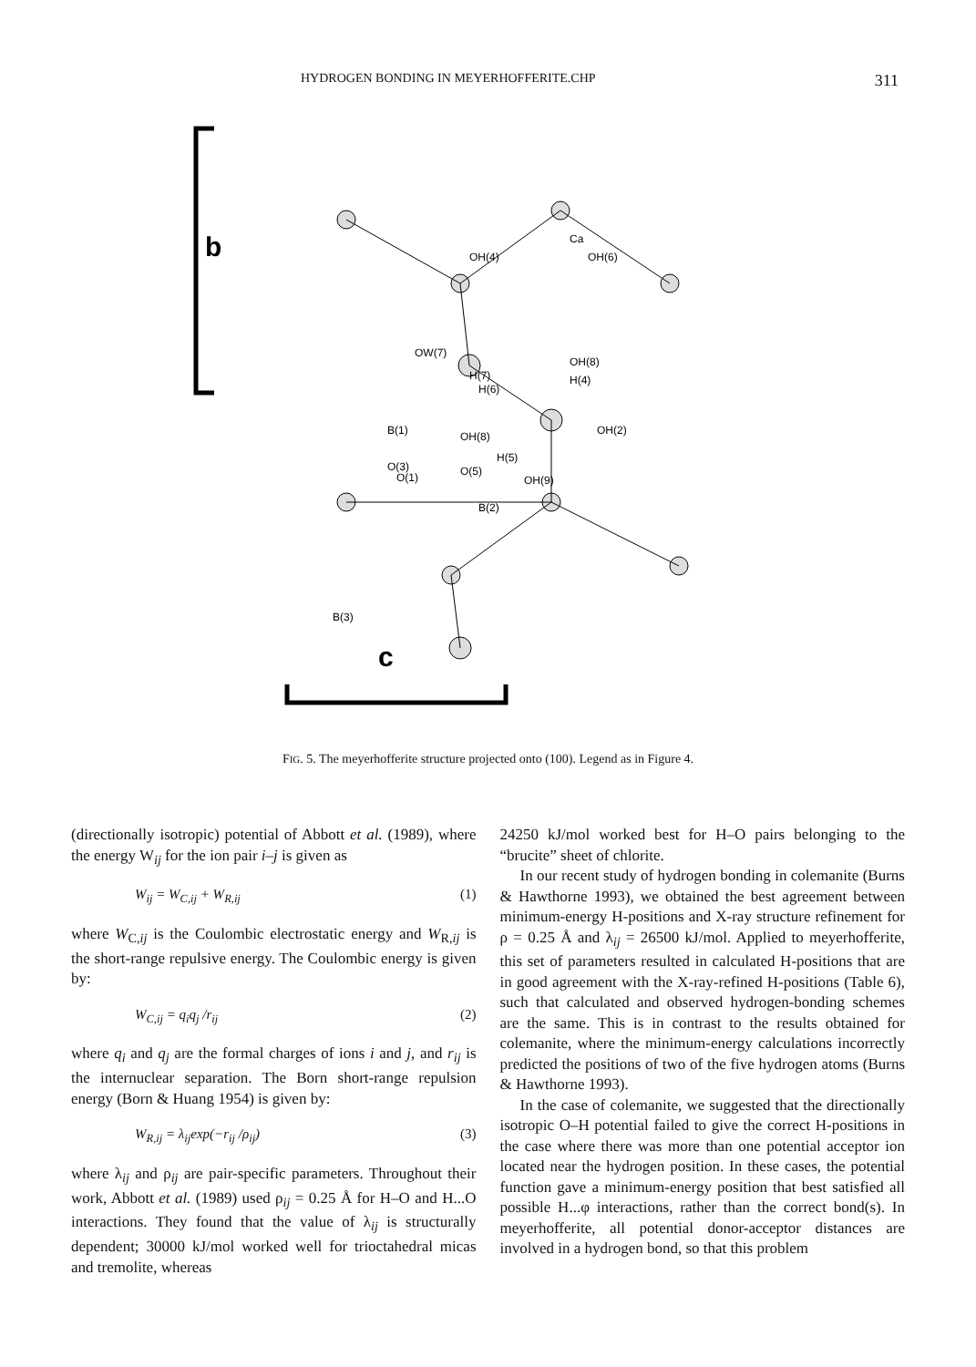HYDROGEN BONDING IN MEYERHOFFERITE.CHP 311
b
c
Ca
OH(4)
OH(6)
OW(7)
H(7)
H(6)
OH(8)
H(4)
OH(2)
B(1)
OH(8)
H(5)
O(3)
O(1)
O(5)
OH(9)
B(2)
B(3)
FIG. 5. The meyerhofferite structure projected onto (100). Legend as in Figure 4.
(directionally isotropic) potential of Abbott et al. (1989), where the energy W<sub>ij</sub> for the ion pair i–j is given as
W<sub>ij</sub> = W<sub>C,ij</sub> + W<sub>R,ij</sub> (1)
where W<sub>C,ij</sub> is the Coulombic electrostatic energy and W<sub>R,ij</sub> is the short-range repulsive energy. The Coulombic energy is given by:
W<sub>C,ij</sub> = q<sub>i</sub>q<sub>j</sub> /r<sub>ij</sub> (2)
where q<sub>i</sub> and q<sub>j</sub> are the formal charges of ions i and j, and r<sub>ij</sub> is the internuclear separation. The Born short-range repulsion energy (Born & Huang 1954) is given by:
W<sub>R,ij</sub> = λ<sub>ij</sub>exp(−r<sub>ij</sub> /ρ<sub>ij</sub>) (3)
where λ<sub>ij</sub> and ρ<sub>ij</sub> are pair-specific parameters. Throughout their work, Abbott et al. (1989) used ρ<sub>ij</sub> = 0.25 Å for H–O and H...O interactions. They found that the value of λ<sub>ij</sub> is structurally dependent; 30000 kJ/mol worked well for trioctahedral micas and tremolite, whereas
24250 kJ/mol worked best for H–O pairs belonging to the “brucite” sheet of chlorite.
In our recent study of hydrogen bonding in colemanite (Burns & Hawthorne 1993), we obtained the best agreement between minimum-energy H-positions and X-ray structure refinement for ρ = 0.25 Å and λ<sub>ij</sub> = 26500 kJ/mol. Applied to meyerhofferite, this set of parameters resulted in calculated H-positions that are in good agreement with the X-ray-refined H-positions (Table 6), such that calculated and observed hydrogen-bonding schemes are the same. This is in contrast to the results obtained for colemanite, where the minimum-energy calculations incorrectly predicted the positions of two of the five hydrogen atoms (Burns & Hawthorne 1993).
In the case of colemanite, we suggested that the directionally isotropic O–H potential failed to give the correct H-positions in the case where there was more than one potential acceptor ion located near the hydrogen position. In these cases, the potential function gave a minimum-energy position that best satisfied all possible H...φ interactions, rather than the correct bond(s). In meyerhofferite, all potential donor-acceptor distances are involved in a hydrogen bond, so that this problem